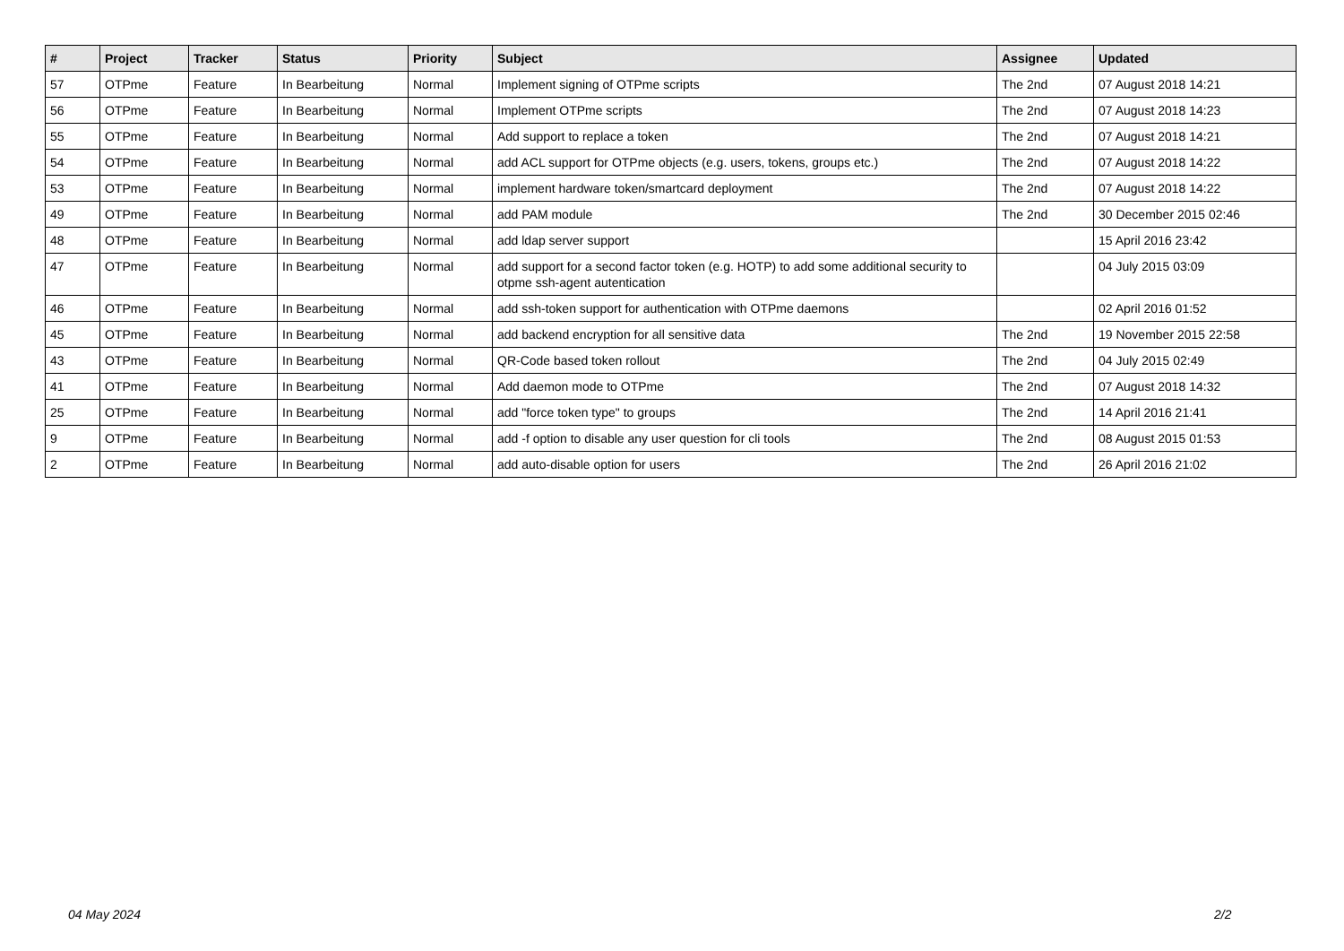| # | Project | Tracker | Status | Priority | Subject | Assignee | Updated |
| --- | --- | --- | --- | --- | --- | --- | --- |
| 57 | OTPme | Feature | In Bearbeitung | Normal | Implement signing of OTPme scripts | The 2nd | 07 August 2018 14:21 |
| 56 | OTPme | Feature | In Bearbeitung | Normal | Implement OTPme scripts | The 2nd | 07 August 2018 14:23 |
| 55 | OTPme | Feature | In Bearbeitung | Normal | Add support to replace a token | The 2nd | 07 August 2018 14:21 |
| 54 | OTPme | Feature | In Bearbeitung | Normal | add ACL support for OTPme objects (e.g. users, tokens, groups etc.) | The 2nd | 07 August 2018 14:22 |
| 53 | OTPme | Feature | In Bearbeitung | Normal | implement hardware token/smartcard deployment | The 2nd | 07 August 2018 14:22 |
| 49 | OTPme | Feature | In Bearbeitung | Normal | add PAM module | The 2nd | 30 December 2015 02:46 |
| 48 | OTPme | Feature | In Bearbeitung | Normal | add ldap server support | | 15 April 2016 23:42 |
| 47 | OTPme | Feature | In Bearbeitung | Normal | add support for a second factor token (e.g. HOTP) to add some additional security to otpme ssh-agent autentication | | 04 July 2015 03:09 |
| 46 | OTPme | Feature | In Bearbeitung | Normal | add ssh-token support for authentication with OTPme daemons | | 02 April 2016 01:52 |
| 45 | OTPme | Feature | In Bearbeitung | Normal | add backend encryption for all sensitive data | The 2nd | 19 November 2015 22:58 |
| 43 | OTPme | Feature | In Bearbeitung | Normal | QR-Code based token rollout | The 2nd | 04 July 2015 02:49 |
| 41 | OTPme | Feature | In Bearbeitung | Normal | Add daemon mode to OTPme | The 2nd | 07 August 2018 14:32 |
| 25 | OTPme | Feature | In Bearbeitung | Normal | add "force token type" to groups | The 2nd | 14 April 2016 21:41 |
| 9 | OTPme | Feature | In Bearbeitung | Normal | add -f option to disable any user question for cli tools | The 2nd | 08 August 2015 01:53 |
| 2 | OTPme | Feature | In Bearbeitung | Normal | add auto-disable option for users | The 2nd | 26 April 2016 21:02 |
04 May 2024 2/2